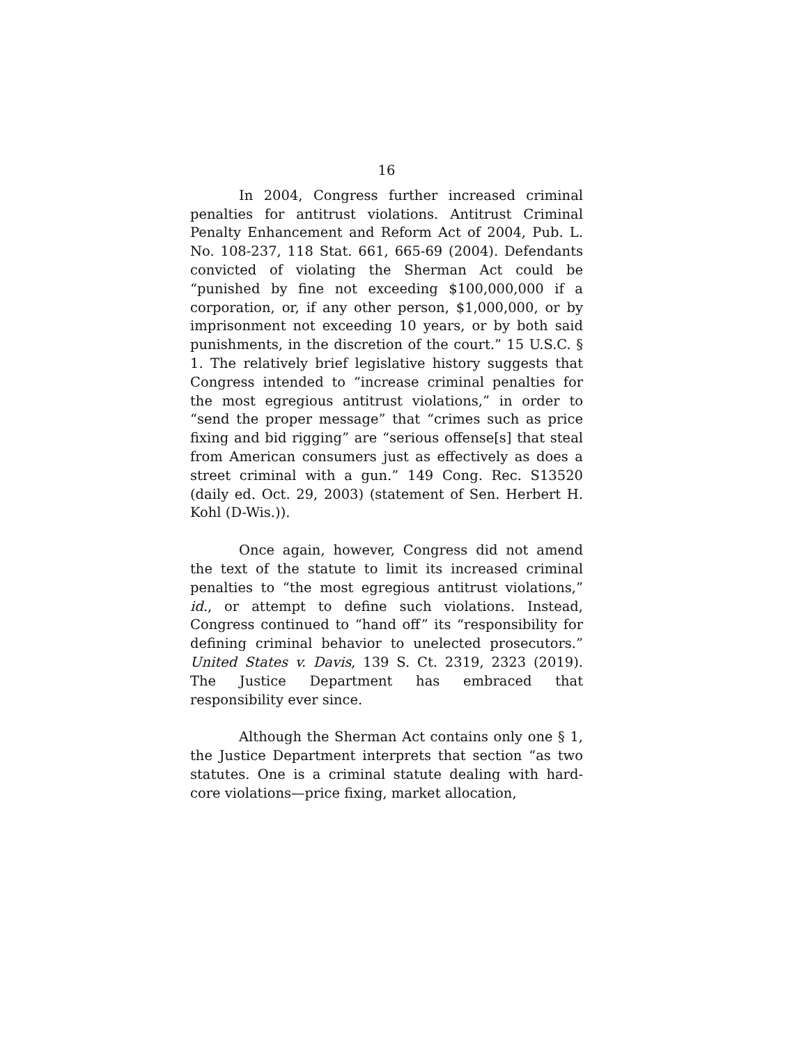16
In 2004, Congress further increased criminal penalties for antitrust violations. Antitrust Criminal Penalty Enhancement and Reform Act of 2004, Pub. L. No. 108-237, 118 Stat. 661, 665-69 (2004). Defendants convicted of violating the Sherman Act could be “punished by fine not exceeding $100,000,000 if a corporation, or, if any other person, $1,000,000, or by imprisonment not exceeding 10 years, or by both said punishments, in the discretion of the court.” 15 U.S.C. § 1. The relatively brief legislative history suggests that Congress intended to “increase criminal penalties for the most egregious antitrust violations,” in order to “send the proper message” that “crimes such as price fixing and bid rigging” are “serious offense[s] that steal from American consumers just as effectively as does a street criminal with a gun.” 149 Cong. Rec. S13520 (daily ed. Oct. 29, 2003) (statement of Sen. Herbert H. Kohl (D-Wis.)).
Once again, however, Congress did not amend the text of the statute to limit its increased criminal penalties to “the most egregious antitrust violations,” id., or attempt to define such violations. Instead, Congress continued to “hand off” its “responsibility for defining criminal behavior to unelected prosecutors.” United States v. Davis, 139 S. Ct. 2319, 2323 (2019). The Justice Department has embraced that responsibility ever since.
Although the Sherman Act contains only one § 1, the Justice Department interprets that section “as two statutes. One is a criminal statute dealing with hard-core violations—price fixing, market allocation,